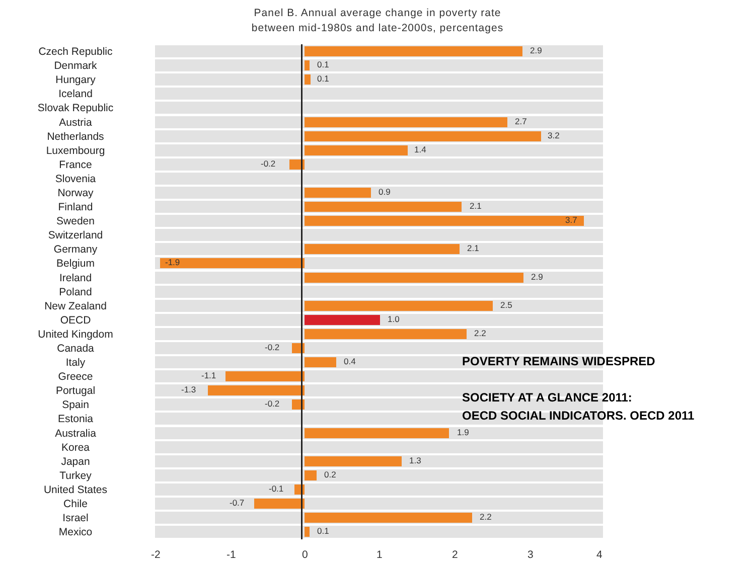Panel B. Annual average change in poverty rate
between mid-1980s and late-2000s, percentages
Czech Republic
2.9
Denmark
0.1
Hungary
0.1
Iceland
Slovak Republic
Austria
2.7
Netherlands
3.2
Luxembourg
1.4
France
-0.2
Slovenia
Norway
0.9
Finland
2.1
Sweden
3.7
Switzerland
Germany
2.1
Belgium
-1.9
Ireland
2.9
Poland
New Zealand
2.5
OECD
1.0
United Kingdom
2.2
Canada
-0.2
Italy
0.4
Greece
-1.1
Portugal
-1.3
Spain
-0.2
Estonia
Australia
1.9
Korea
Japan
1.3
Turkey
0.2
United States
-0.1
Chile
-0.7
Israel
2.2
Mexico
0.1
-2 -1 0 1 2 3 4
POVERTY REMAINS WIDESPRED
SOCIETY AT A GLANCE 2011:
OECD SOCIAL INDICATORS. OECD 2011